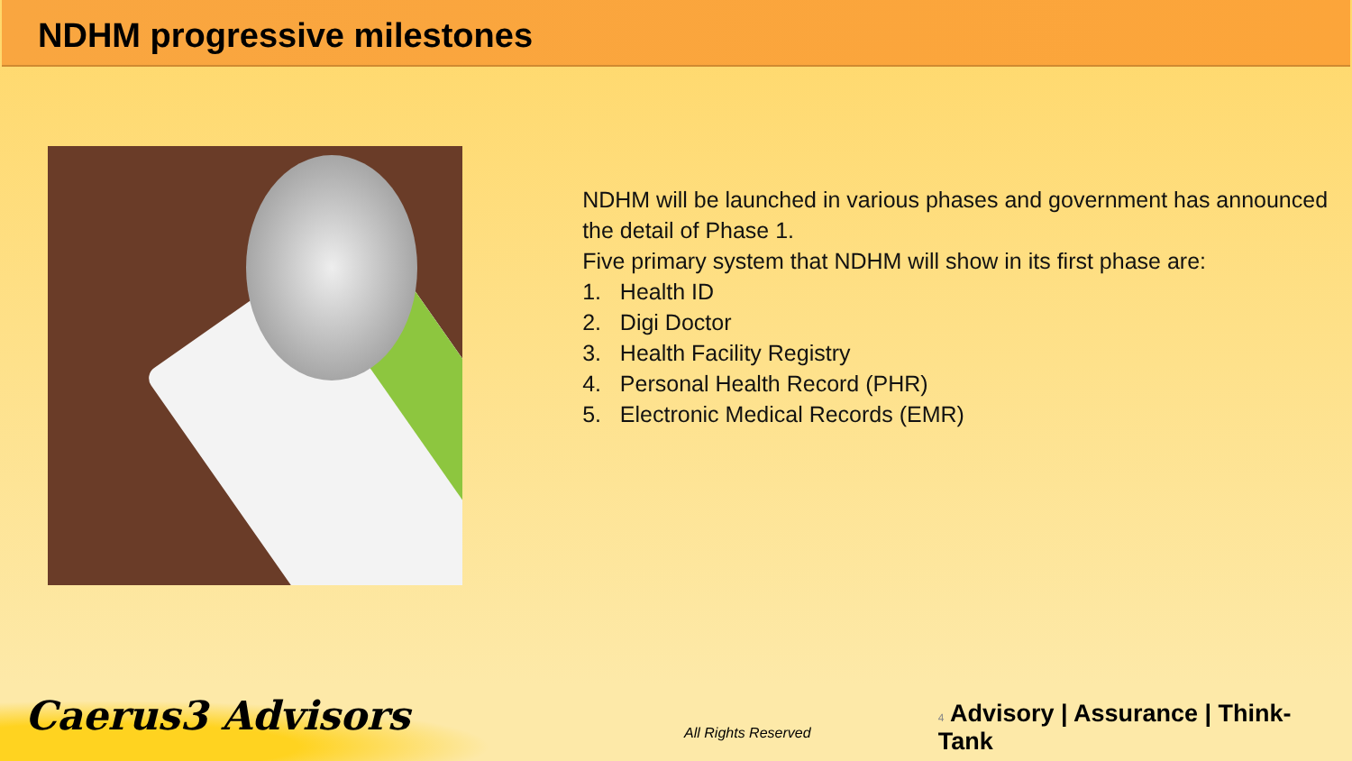NDHM progressive milestones
NDHM will be launched in various phases and government has announced the detail of Phase 1.
Five primary system that NDHM will show in its first phase are:
1. Health ID
2. Digi Doctor
3. Health Facility Registry
4. Personal Health Record (PHR)
5. Electronic Medical Records (EMR)
Caerus3 Advisors
All Rights Reserved
4 Advisory | Assurance | Think-Tank